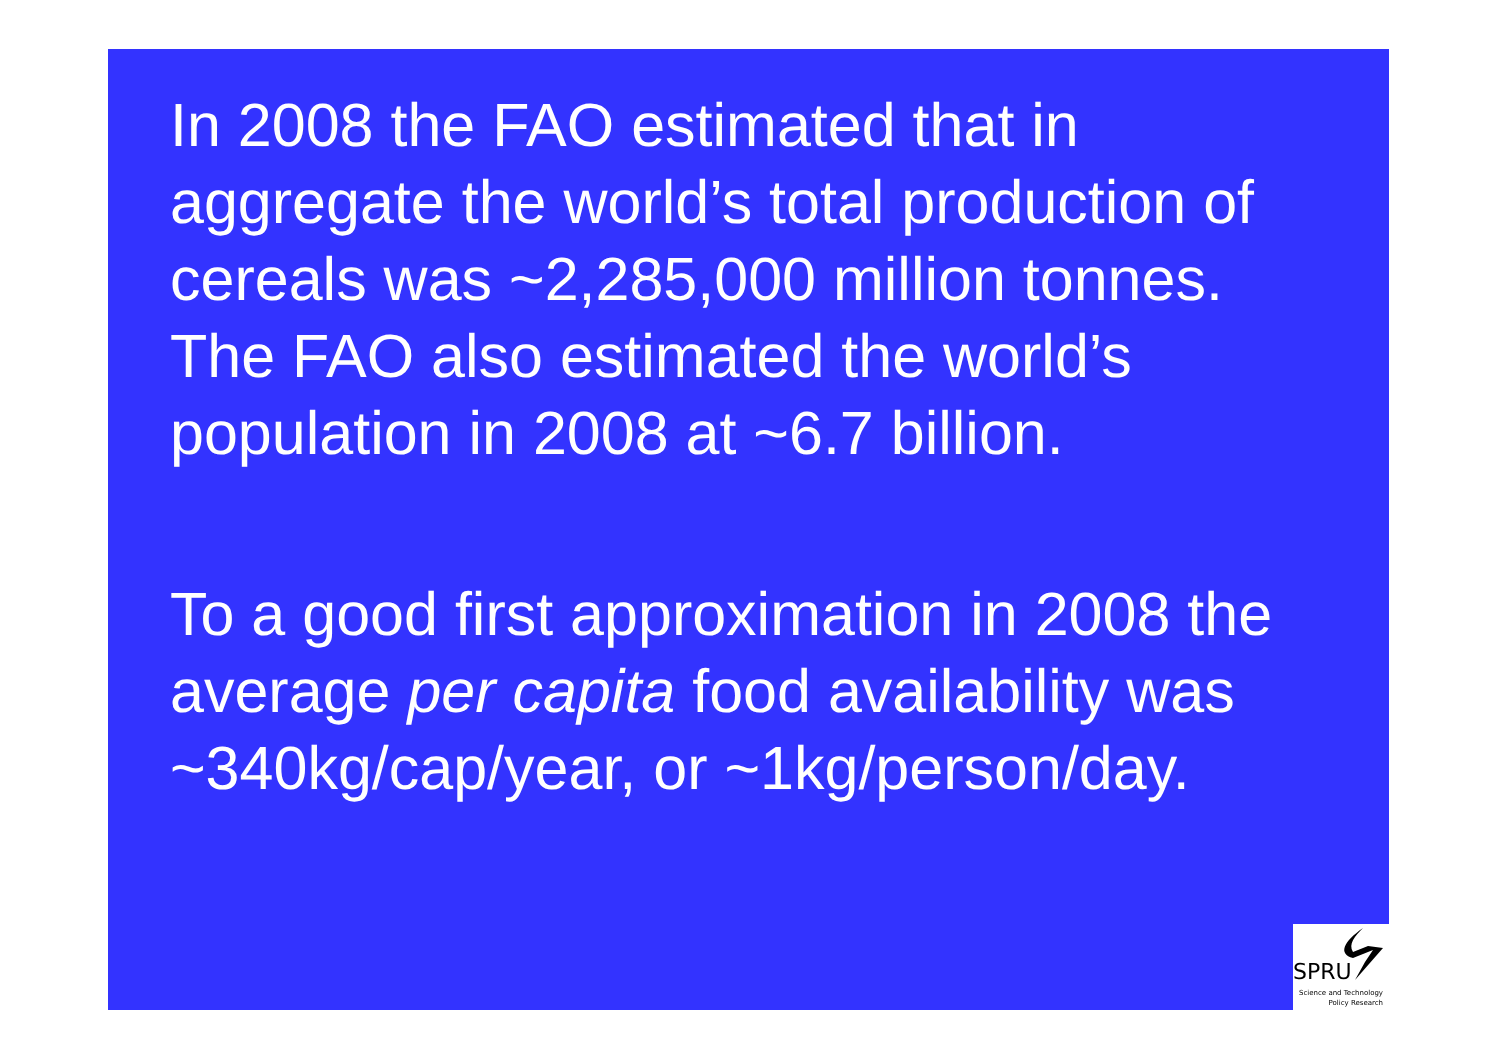In 2008 the FAO estimated that in aggregate the world’s total production of cereals was ~2,285,000 million tonnes.
The FAO also estimated the world’s population in 2008 at ~6.7 billion.
To a good first approximation in 2008 the average per capita food availability was ~340kg/cap/year, or ~1kg/person/day.
SPRU
Science and Technology
Policy Research